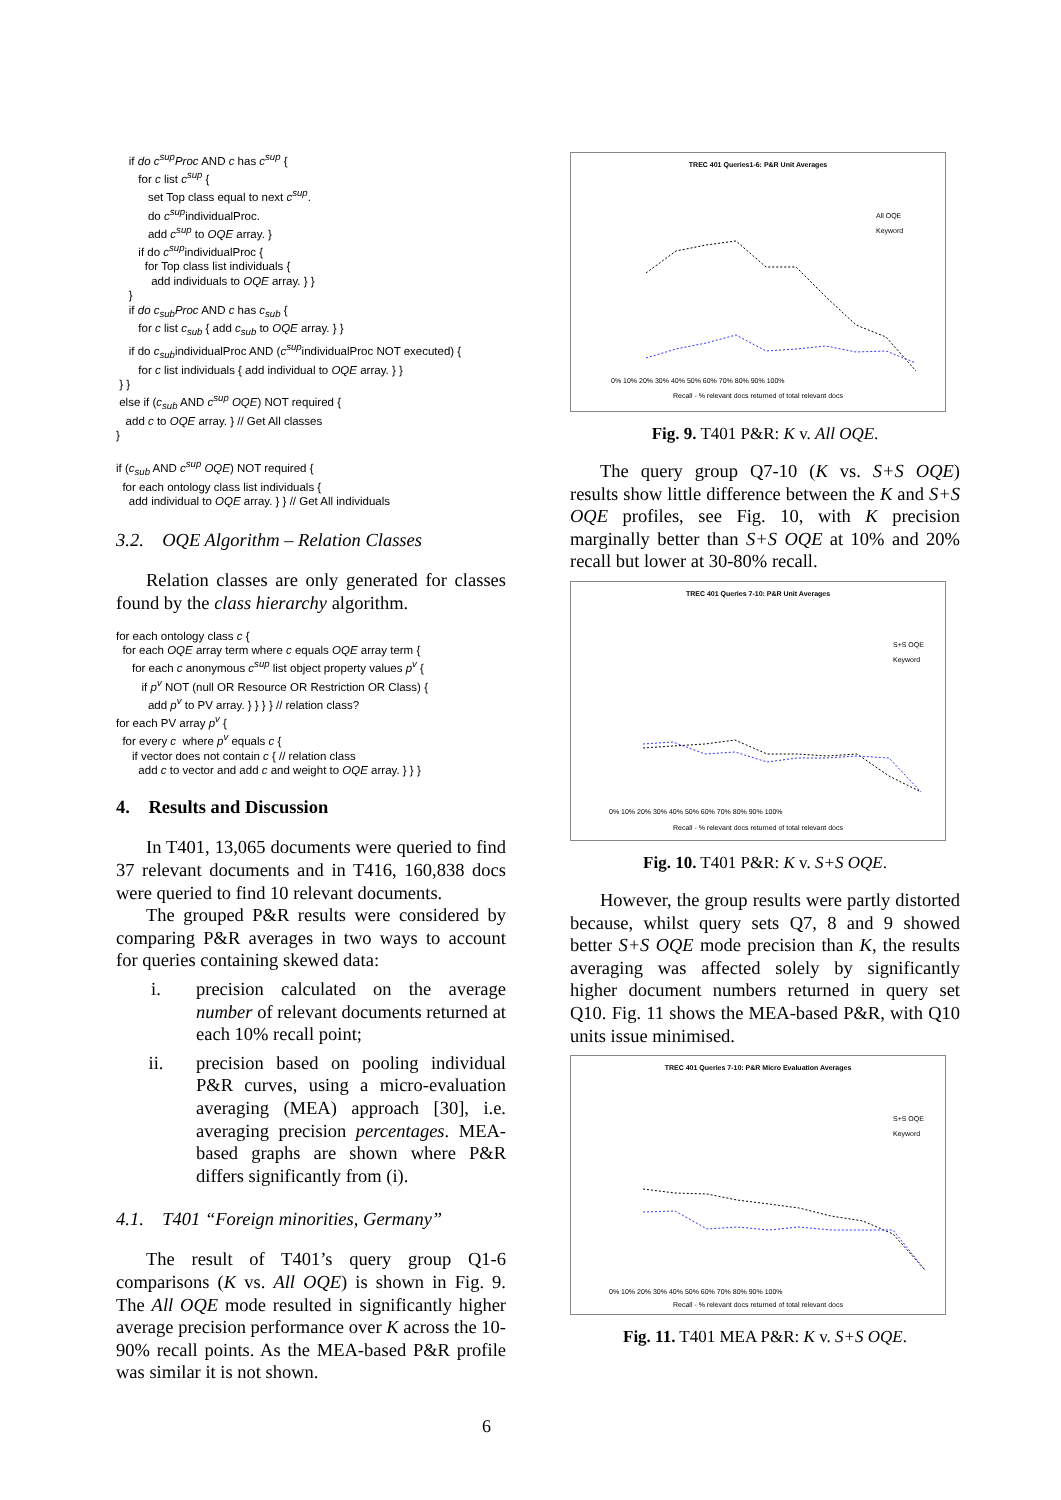if do c<sup>sup</sup>Proc AND c has c<sup>sup</sup> { for c list c<sup>sup</sup> { set Top class equal to next c<sup>sup</sup>. do c<sup>sup</sup>individualProc. add c<sup>sup</sup> to OQE array. } if do c<sup>sup</sup>individualProc { for Top class list individuals { add individuals to OQE array. } } } if do c<sub>sub</sub>Proc AND c has c<sub>sub</sub> { for c list c<sub>sub</sub> { add c<sub>sub</sub> to OQE array. } } if do c<sub>sub</sub>individualProc AND (c<sup>sup</sup>individualProc NOT executed) { for c list individuals { add individual to OQE array. } } } } else if (c<sub>sub</sub> AND c<sup>sup</sup> OQE) NOT required { add c to OQE array. } // Get All classes } if (c<sub>sub</sub> AND c<sup>sup</sup> OQE) NOT required { for each ontology class list individuals { add individual to OQE array. } } // Get All individuals
3.2. OQE Algorithm – Relation Classes
Relation classes are only generated for classes found by the class hierarchy algorithm.
for each ontology class c { for each OQE array term where c equals OQE array term { for each c anonymous c<sup>sup</sup> list object property values p<sup>v</sup> { if p<sup>v</sup> NOT (null OR Resource OR Restriction OR Class) { add p<sup>v</sup> to PV array. } } } } // relation class? for each PV array p<sup>v</sup> { for every c where p<sup>v</sup> equals c { if vector does not contain c { // relation class add c to vector and add c and weight to OQE array. } } }
4. Results and Discussion
In T401, 13,065 documents were queried to find 37 relevant documents and in T416, 160,838 docs were queried to find 10 relevant documents.
The grouped P&R results were considered by comparing P&R averages in two ways to account for queries containing skewed data:
i. precision calculated on the average number of relevant documents returned at each 10% recall point;
ii. precision based on pooling individual P&R curves, using a micro-evaluation averaging (MEA) approach [30], i.e. averaging precision percentages. MEA-based graphs are shown where P&R differs significantly from (i).
4.1. T401 “Foreign minorities, Germany”
The result of T401’s query group Q1-6 comparisons (K vs. All OQE) is shown in Fig. 9. The All OQE mode resulted in significantly higher average precision performance over K across the 10-90% recall points. As the MEA-based P&R profile was similar it is not shown.
TREC 401 Queries1-6: P&R Unit Averages
0% 10% 20% 30% 40% 50% 60% 70% 80% 90% 100%
Recall - % relevant docs returned of total relevant docs
All OQE
Keyword
Fig. 9. T401 P&R: K v. All OQE.
The query group Q7-10 (K vs. S+S OQE) results show little difference between the K and S+S OQE profiles, see Fig. 10, with K precision marginally better than S+S OQE at 10% and 20% recall but lower at 30-80% recall.
TREC 401 Queries 7-10: P&R Unit Averages
0% 10% 20% 30% 40% 50% 60% 70% 80% 90% 100%
Recall - % relevant docs returned of total relevant docs
S+S OQE
Keyword
Fig. 10. T401 P&R: K v. S+S OQE.
However, the group results were partly distorted because, whilst query sets Q7, 8 and 9 showed better S+S OQE mode precision than K, the results averaging was affected solely by significantly higher document numbers returned in query set Q10. Fig. 11 shows the MEA-based P&R, with Q10 units issue minimised.
TREC 401 Queries 7-10: P&R Micro Evaluation Averages
0% 10% 20% 30% 40% 50% 60% 70% 80% 90% 100%
Recall - % relevant docs returned of total relevant docs
S+S OQE
Keyword
Fig. 11. T401 MEA P&R: K v. S+S OQE.
6